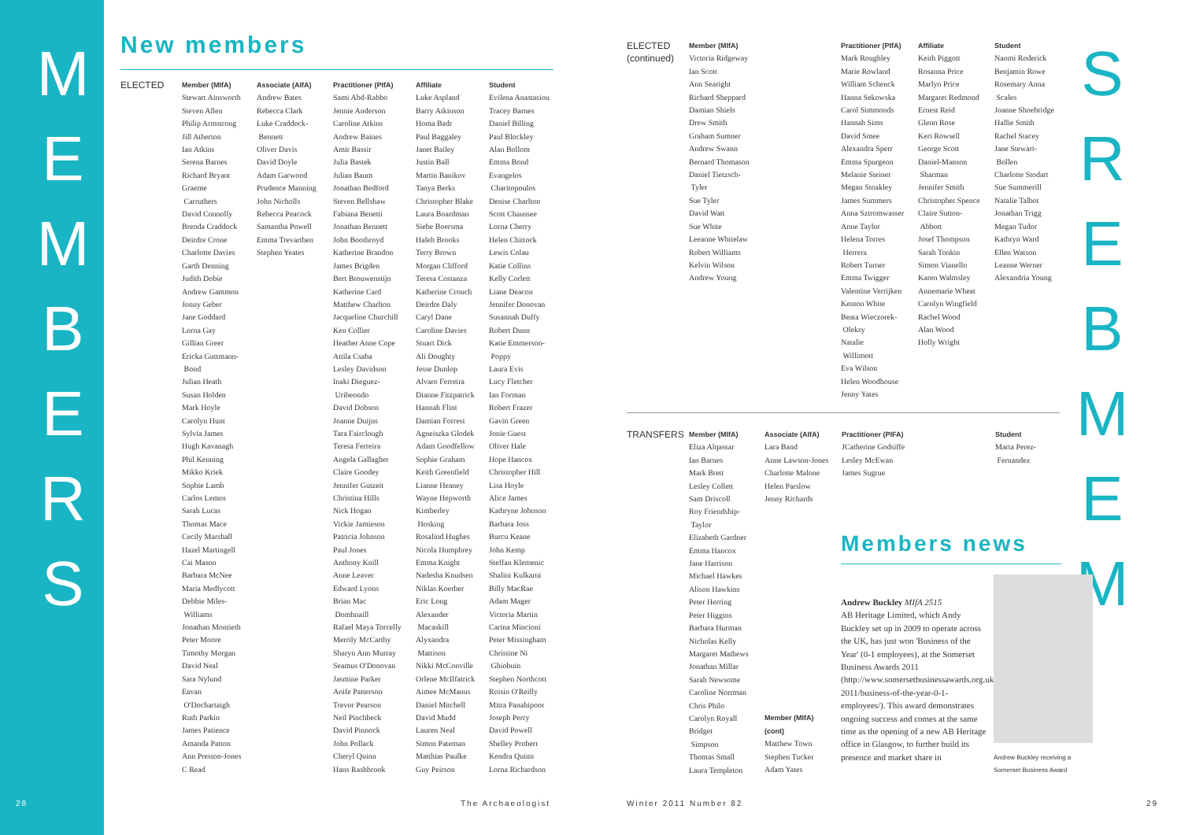M
E
M
B
E
R
S
New members
ELECTED
Member (MIfA)
Stewart Ainsworth
Steven Allen
Philip Armstrong
Jill Atherton
Ian Atkins
Serena Barnes
Richard Bryant
Graeme
Carruthers
David Connolly
Brenda Craddock
Deirdre Crone
Charlotte Davies
Garth Denning
Judith Dobie
Andrew Gammon
Jonny Geber
Jane Goddard
Lorna Gay
Gillian Greer
Ericka Guttmann-
Bond
Julian Heath
Susan Holden
Mark Hoyle
Carolyn Hunt
Sylvia James
Hugh Kavanagh
Phil Kenning
Mikko Kriek
Sophie Lamb
Carlos Lemos
Sarah Lucas
Thomas Mace
Cecily Marshall
Hazel Martingell
Cai Mason
Barbara McNee
Maria Medlycott
Debbie Miles-
Williams
Jonathan Montieth
Peter Moore
Timothy Morgan
David Neal
Sara Nylund
Eavan
O'Dochartaigh
Ruth Parkin
James Patience
Amanda Patton
Ann Preston-Jones
C Read
Associate (AIfA)
Andrew Bates
Rebecca Clark
Luke Craddock-
Bennett
Oliver Davis
David Doyle
Adam Garwood
Prudence Manning
John Nicholls
Rebecca Peacock
Samantha Powell
Emma Trevarthen
Stephen Yeates
Practitioner (PIfA)
Sami Abd-Rabbo
Jennie Anderson
Caroline Atkins
Andrew Baines
Amir Bassir
Julia Bastek
Julian Baum
Jonathan Bedford
Steven Bellshaw
Fabiana Benetti
Jonathan Bennett
John Boothroyd
Katherine Brandon
James Brigden
Bert Brouwenstijn
Katherine Card
Matthew Charlton
Jacqueline Churchill
Ken Collier
Heather Anne Cope
Attila Csaba
Lesley Davidson
Inaki Dieguez-
Uribeondo
David Dobson
Joanne Duijns
Tara Fairclough
Teresa Ferreira
Angela Gallagher
Claire Goodey
Jennifer Gutzeit
Christina Hills
Nick Hogan
Vickie Jamieson
Patricia Johnson
Paul Jones
Anthony Knill
Anne Leaver
Edward Lyons
Brian Mac
Domhnaill
Rafael Maya Torcelly
Merrily McCarthy
Sharyn Ann Murray
Seamus O'Donovan
Jasmine Parker
Aoife Patterson
Trevor Pearson
Neil Pinchbeck
David Pinnock
John Pollack
Cheryl Quinn
Hans Rashbrook
Affiliate
Luke Aspland
Barry Atkinson
Homa Badr
Paul Baggaley
Janet Bailey
Justin Ball
Martin Banikov
Tanya Berks
Christopher Blake
Laura Boardman
Siebe Boersma
Haleh Brooks
Terry Brown
Morgan Clifford
Teresa Costanza
Katherine Crouch
Deirdre Daly
Caryl Dane
Caroline Davies
Stuart Dick
Ali Doughty
Jesse Dunlop
Alvaro Ferreira
Dianne Fitzpatrick
Hannah Flint
Damian Forrest
Agneiszka Glodek
Adam Goodfellow
Sophie Graham
Keith Greenfield
Lianne Heaney
Wayne Hepworth
Kimberley
Hosking
Rosalind Hughes
Nicola Humphrey
Emma Knight
Nadesha Knudsen
Niklas Koerber
Eric Long
Alexander
Macaskill
Alyxandra
Mattison
Nikki McConville
Orlene McIlfatrick
Aimee McManus
Daniel Mitchell
David Mudd
Lauren Neal
Simon Pateman
Matthias Paulke
Guy Peirson
Student
Evilena Anastasiou
Tracey Barnes
Daniel Billing
Paul Blockley
Alan Bollom
Emma Bond
Evangelos
Charitopoulos
Denise Charlton
Scott Chaussee
Lorna Cherry
Helen Chittock
Lewis Colau
Katie Collins
Kelly Corlett
Liane Deacon
Jennifer Donovan
Susannah Duffy
Robert Dunn
Katie Emmerson-
Poppy
Laura Evis
Lucy Fletcher
Ian Forman
Robert Frazer
Gavin Green
Jonie Guest
Oliver Hale
Hope Hancox
Christopher Hill
Lisa Hoyle
Alice James
Kathryne Johnson
Barbara Joss
Burcu Keane
John Kemp
Steffan Klemenic
Shalini Kulkarni
Billy MacRae
Adam Mager
Victoria Martin
Carina Mincioni
Peter Missingham
Christine Ni
Ghiobuin
Stephen Northcott
Roisin O'Reilly
Mitra Panahipoor
Joseph Perry
David Powell
Shelley Probert
Kendra Quinn
Lorna Richardson
28 The Archaeologist
S
R
E
B
M
E
M
ELECTED
(continued)
Member (MIfA)
Victoria Ridgeway
Ian Scott
Ann Searight
Richard Sheppard
Damian Shiels
Drew Smith
Graham Sumner
Andrew Swann
Bernard Thomason
Daniel Tietzsch-
Tyler
Sue Tyler
David Watt
Sue White
Leeanne Whitelaw
Robert Williams
Kelvin Wilson
Andrew Young
Practitioner (PIfA)
Mark Roughley
Marie Rowland
William Schenck
Hanna Sekowska
Carol Simmonds
Hannah Sims
David Smee
Alexandra Sperr
Emma Spurgeon
Melanie Steiner
Megan Stoakley
James Summers
Anna Sztromwasser
Anne Taylor
Helena Torres
Herrera
Robert Turner
Emma Twigger
Valentine Verrijken
Kenton White
Beata Wieczorek-
Oleksy
Natalie
Willimott
Eva Wilson
Helen Woodhouse
Jenny Yates
Affiliate
Keith Piggott
Rosanna Price
Marlyn Price
Margaret Redmond
Ernest Reid
Glenn Rose
Keri Rowsell
George Scott
Daniel-Manson
Sharman
Jennifer Smith
Christopher Spence
Claire Sutton-
Abbott
Josef Thompson
Sarah Tonkin
Simon Vianello
Karen Walmsley
Annemarie Wheat
Carolyn Wingfield
Rachel Wood
Alan Wood
Holly Wright
Student
Naomi Roderick
Benjamin Rowe
Rosemary Anna
Scales
Joanne Shoebridge
Hallie Smith
Rachel Stacey
Jane Stewart-
Bollen
Charlotte Stodart
Sue Summerill
Natalie Talbot
Jonathan Trigg
Megan Tudor
Kathryn Ward
Ellen Watson
Leanne Werner
Alexandria Young
TRANSFERS
Member (MIfA)
Eliza Alqassar
Ian Barnes
Mark Brett
Lesley Collett
Sam Driscoll
Roy Friendship-
Taylor
Elizabeth Gardner
Emma Hancox
Jane Harrison
Michael Hawkes
Alison Hawkins
Peter Herring
Peter Higgins
Barbara Hurman
Nicholas Kelly
Margaret Mathews
Jonathan Millar
Sarah Newsome
Caroline Norrman
Chris Philo
Carolyn Royall
Bridget
Simpson
Thomas Small
Laura Templeton
Associate (AIfA)
Lara Band
Anne Lawson-Jones
Charlotte Malone
Helen Parslow
Jenny Richards
Member (MIfA)
(cont)
Matthew Town
Stephen Tucker
Adam Yates
Practitioner (PIFA)
JCatherine Godsiffe
Lesley McEwan
James Sugrue
Student
Marta Perez-
Fernandez
Members news
Andrew Buckley MIfA 2515
AB Heritage Limited, which Andy Buckley set up in 2009 to operate across the UK, has just won 'Business of the Year' (0-1 employees), at the Somerset Business Awards 2011 (http://www.somersetbusinessawards.org.uk/winners-2011/business-of-the-year-0-1-employees/). This award demonstrates ongoing success and comes at the same time as the opening of a new AB Heritage office in Glasgow, to further build its presence and market share in
Andrew Buckley receiving a Somerset Business Award
Winter 2011 Number 82 29